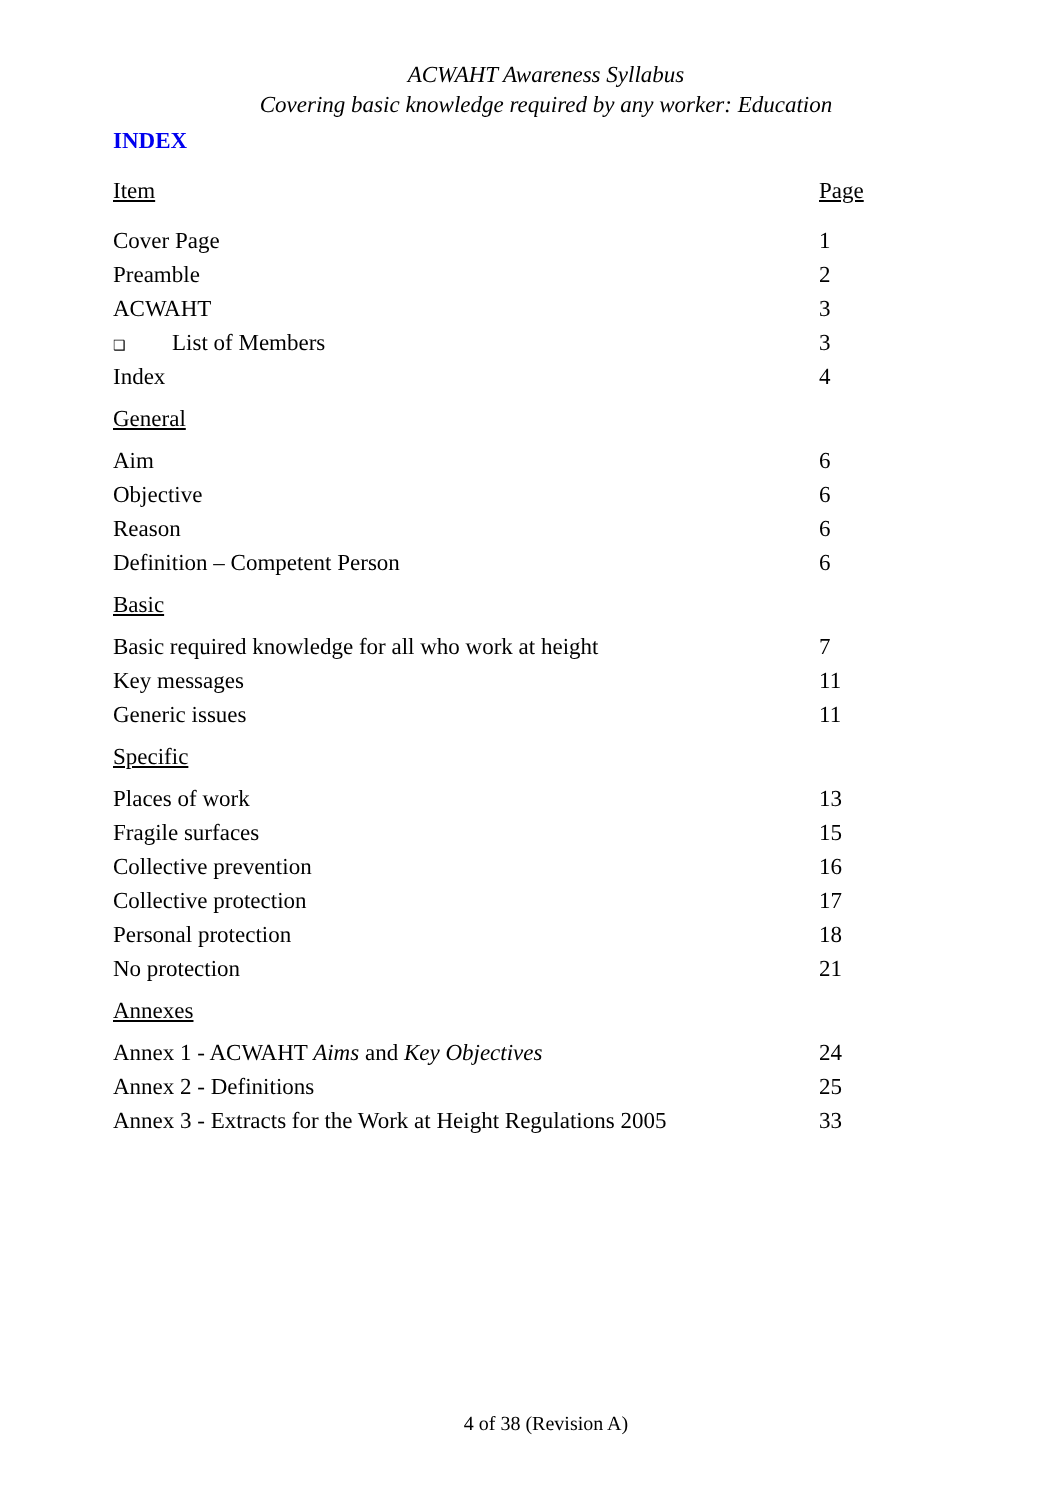ACWAHT Awareness Syllabus
Covering basic knowledge required by any worker: Education
INDEX
| Item | Page |
| Cover Page | 1 |
| Preamble | 2 |
| ACWAHT | 3 |
| ❑ List of Members | 3 |
| Index | 4 |
| General | |
| Aim | 6 |
| Objective | 6 |
| Reason | 6 |
| Definition – Competent Person | 6 |
| Basic | |
| Basic required knowledge for all who work at height | 7 |
| Key messages | 11 |
| Generic issues | 11 |
| Specific | |
| Places of work | 13 |
| Fragile surfaces | 15 |
| Collective prevention | 16 |
| Collective protection | 17 |
| Personal protection | 18 |
| No protection | 21 |
| Annexes | |
| Annex 1 - ACWAHT Aims and Key Objectives | 24 |
| Annex 2 - Definitions | 25 |
| Annex 3 - Extracts for the Work at Height Regulations 2005 | 33 |
4 of 38 (Revision A)